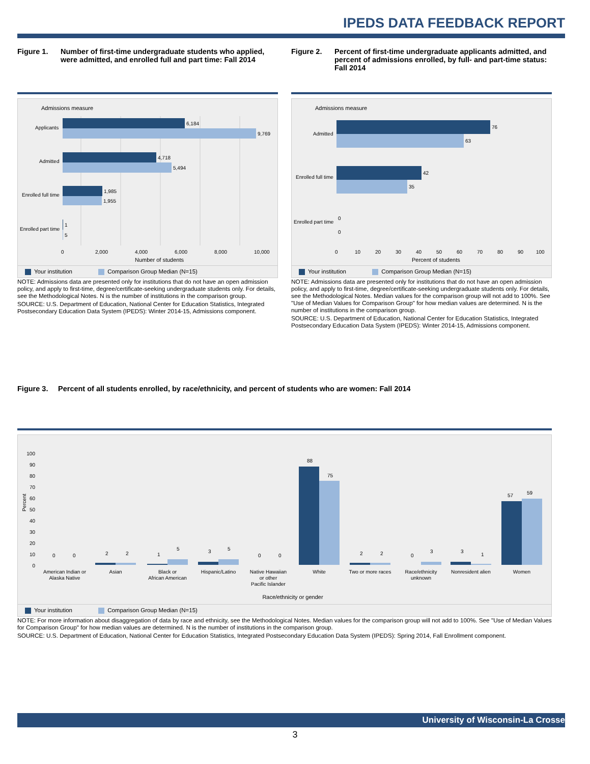IPEDS DATA FEEDBACK REPORT
Figure 1. Number of first-time undergraduate students who applied, were admitted, and enrolled full and part time: Fall 2014
Admissions measure
6,184
9,769
4,718
5,494
1,985
1,955
1
5
Applicants
Admitted
Enrolled full time
Enrolled part time
0
2,000
4,000
6,000
8,000
10,000
Number of students
Your institution Comparison Group Median (N=15)
NOTE: Admissions data are presented only for institutions that do not have an open admission policy, and apply to first-time, degree/certificate-seeking undergraduate students only. For details, see the Methodological Notes. N is the number of institutions in the comparison group.
SOURCE: U.S. Department of Education, National Center for Education Statistics, Integrated Postsecondary Education Data System (IPEDS): Winter 2014-15, Admissions component.
Figure 2. Percent of first-time undergraduate applicants admitted, and percent of admissions enrolled, by full- and part-time status: Fall 2014
Admissions measure
76
63
42
35
0
0
Admitted
Enrolled full time
Enrolled part time
0
10
20
30
40
50
60
70
80
90
100
Percent of students
Your institution Comparison Group Median (N=15)
NOTE: Admissions data are presented only for institutions that do not have an open admission policy, and apply to first-time, degree/certificate-seeking undergraduate students only. For details, see the Methodological Notes. Median values for the comparison group will not add to 100%. See "Use of Median Values for Comparison Group" for how median values are determined. N is the number of institutions in the comparison group.
SOURCE: U.S. Department of Education, National Center for Education Statistics, Integrated Postsecondary Education Data System (IPEDS): Winter 2014-15, Admissions component.
Figure 3. Percent of all students enrolled, by race/ethnicity, and percent of students who are women: Fall 2014
Percent
100
90
80
70
60
50
40
30
20
10
0
0
0
2
2
1
5
3
5
0
0
88
75
2
2
0
3
3
1
57
59
American Indian or
Alaska Native
Asian
Black or
African American
Hispanic/Latino
Native Hawaiian
or other
Pacific Islander
White
Two or more races
Race/ethnicity
unknown
Nonresident alien
Women
Race/ethnicity or gender
Your institution Comparison Group Median (N=15)
NOTE: For more information about disaggregation of data by race and ethnicity, see the Methodological Notes. Median values for the comparison group will not add to 100%. See "Use of Median Values for Comparison Group" for how median values are determined. N is the number of institutions in the comparison group.
SOURCE: U.S. Department of Education, National Center for Education Statistics, Integrated Postsecondary Education Data System (IPEDS): Spring 2014, Fall Enrollment component.
University of Wisconsin-La Crosse
3